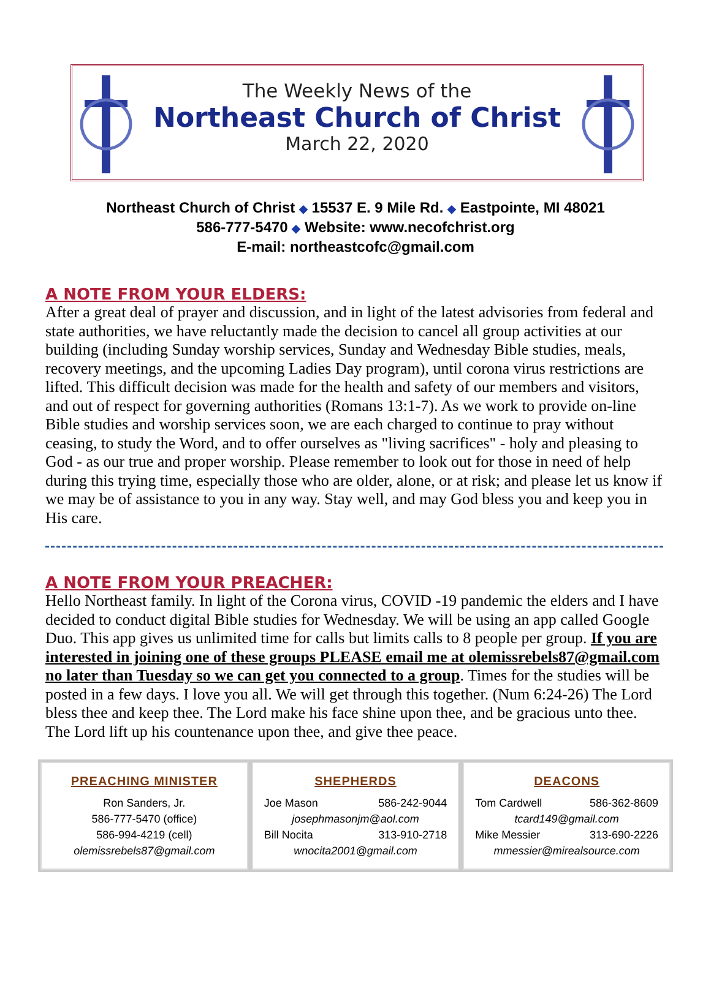The Weekly News of the
Northeast Church of Christ
March 22, 2020
Northeast Church of Christ ◆ 15537 E. 9 Mile Rd. ◆ Eastpointe, MI 48021
586-777-5470 ◆ Website: www.necofchrist.org
E-mail: northeastcofc@gmail.com
A NOTE FROM YOUR ELDERS:
After a great deal of prayer and discussion, and in light of the latest advisories from federal and state authorities, we have reluctantly made the decision to cancel all group activities at our building (including Sunday worship services, Sunday and Wednesday Bible studies, meals, recovery meetings, and the upcoming Ladies Day program), until corona virus restrictions are lifted. This difficult decision was made for the health and safety of our members and visitors, and out of respect for governing authorities (Romans 13:1-7). As we work to provide on-line Bible studies and worship services soon, we are each charged to continue to pray without ceasing, to study the Word, and to offer ourselves as "living sacrifices" - holy and pleasing to God - as our true and proper worship. Please remember to look out for those in need of help during this trying time, especially those who are older, alone, or at risk; and please let us know if we may be of assistance to you in any way. Stay well, and may God bless you and keep you in His care.
A NOTE FROM YOUR PREACHER:
Hello Northeast family. In light of the Corona virus, COVID -19 pandemic the elders and I have decided to conduct digital Bible studies for Wednesday. We will be using an app called Google Duo. This app gives us unlimited time for calls but limits calls to 8 people per group. If you are interested in joining one of these groups PLEASE email me at olemissrebels87@gmail.com no later than Tuesday so we can get you connected to a group. Times for the studies will be posted in a few days. I love you all. We will get through this together. (Num 6:24-26) The Lord bless thee and keep thee. The Lord make his face shine upon thee, and be gracious unto thee. The Lord lift up his countenance upon thee, and give thee peace.
PREACHING MINISTER
Ron Sanders, Jr.
586-777-5470 (office)
586-994-4219 (cell)
olemissrebels87@gmail.com
SHEPHERDS
Joe Mason 586-242-9044
josephmasonjm@aol.com
Bill Nocita 313-910-2718
wnocita2001@gmail.com
DEACONS
Tom Cardwell 586-362-8609
tcard149@gmail.com
Mike Messier 313-690-2226
mmessier@mirealsource.com